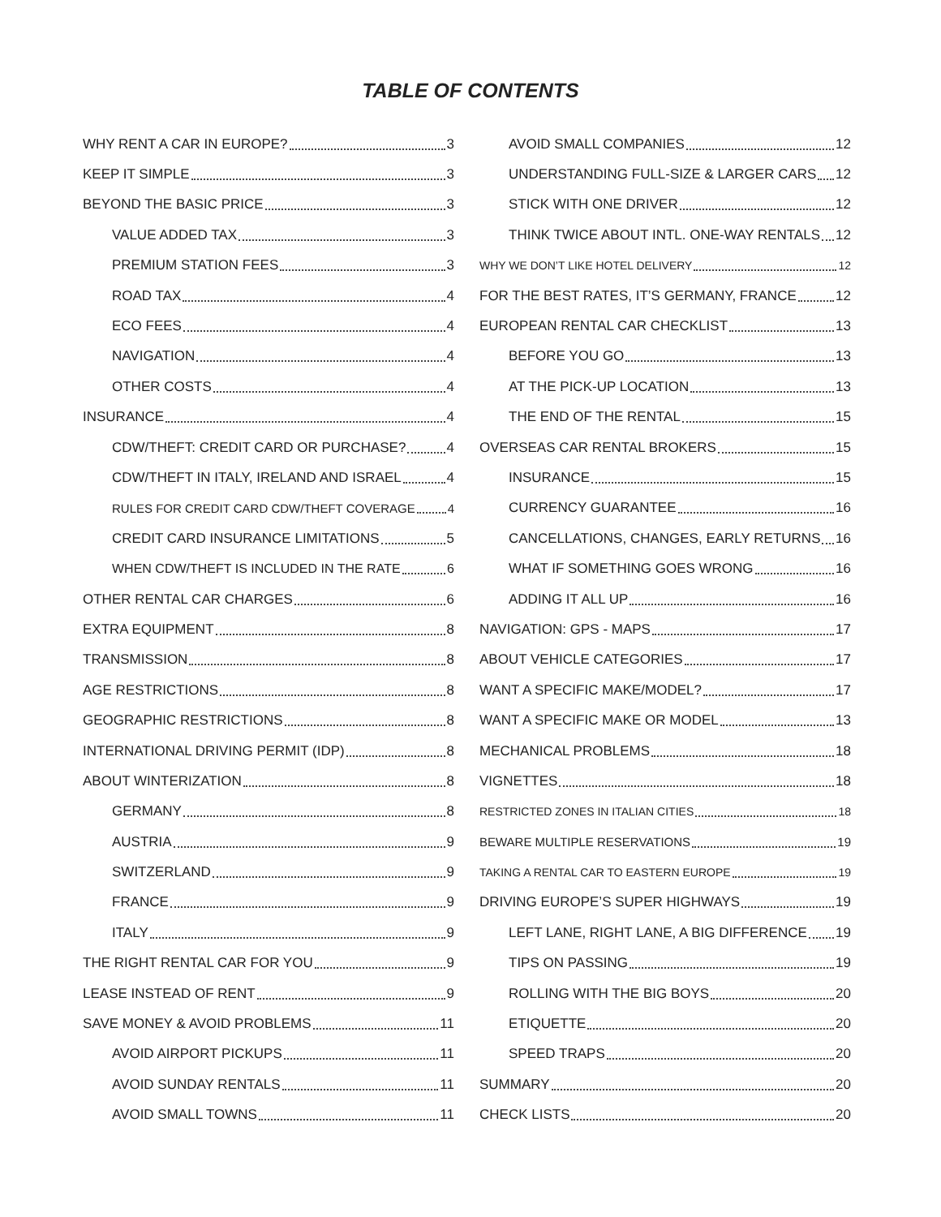TABLE OF CONTENTS
WHY RENT A CAR IN EUROPE? 3
KEEP IT SIMPLE 3
BEYOND THE BASIC PRICE 3
VALUE ADDED TAX 3
PREMIUM STATION FEES 3
ROAD TAX 4
ECO FEES 4
NAVIGATION 4
OTHER COSTS 4
INSURANCE 4
CDW/THEFT: CREDIT CARD OR PURCHASE? 4
CDW/THEFT IN ITALY, IRELAND AND ISRAEL 4
RULES FOR CREDIT CARD CDW/THEFT COVERAGE 4
CREDIT CARD INSURANCE LIMITATIONS 5
WHEN CDW/THEFT IS INCLUDED IN THE RATE 6
OTHER RENTAL CAR CHARGES 6
EXTRA EQUIPMENT 8
TRANSMISSION 8
AGE RESTRICTIONS 8
GEOGRAPHIC RESTRICTIONS 8
INTERNATIONAL DRIVING PERMIT (IDP) 8
ABOUT WINTERIZATION 8
GERMANY 8
AUSTRIA 9
SWITZERLAND 9
FRANCE 9
ITALY 9
THE RIGHT RENTAL CAR FOR YOU 9
LEASE INSTEAD OF RENT 9
SAVE MONEY & AVOID PROBLEMS 11
AVOID AIRPORT PICKUPS 11
AVOID SUNDAY RENTALS 11
AVOID SMALL TOWNS 11
AVOID SMALL COMPANIES 12
UNDERSTANDING FULL-SIZE & LARGER CARS 12
STICK WITH ONE DRIVER 12
THINK TWICE ABOUT INTL. ONE-WAY RENTALS 12
WHY WE DON’T LIKE HOTEL DELIVERY 12
FOR THE BEST RATES, IT’S GERMANY, FRANCE 12
EUROPEAN RENTAL CAR CHECKLIST 13
BEFORE YOU GO 13
AT THE PICK-UP LOCATION 13
THE END OF THE RENTAL 15
OVERSEAS CAR RENTAL BROKERS 15
INSURANCE 15
CURRENCY GUARANTEE 16
CANCELLATIONS, CHANGES, EARLY RETURNS 16
WHAT IF SOMETHING GOES WRONG 16
ADDING IT ALL UP 16
NAVIGATION: GPS - MAPS 17
ABOUT VEHICLE CATEGORIES 17
WANT A SPECIFIC MAKE/MODEL? 17
WANT A SPECIFIC MAKE OR MODEL 13
MECHANICAL PROBLEMS 18
VIGNETTES 18
RESTRICTED ZONES IN ITALIAN CITIES 18
BEWARE MULTIPLE RESERVATIONS 19
TAKING A RENTAL CAR TO EASTERN EUROPE 19
DRIVING EUROPE’S SUPER HIGHWAYS 19
LEFT LANE, RIGHT LANE, A BIG DIFFERENCE 19
TIPS ON PASSING 19
ROLLING WITH THE BIG BOYS 20
ETIQUETTE 20
SPEED TRAPS 20
SUMMARY 20
CHECK LISTS 20